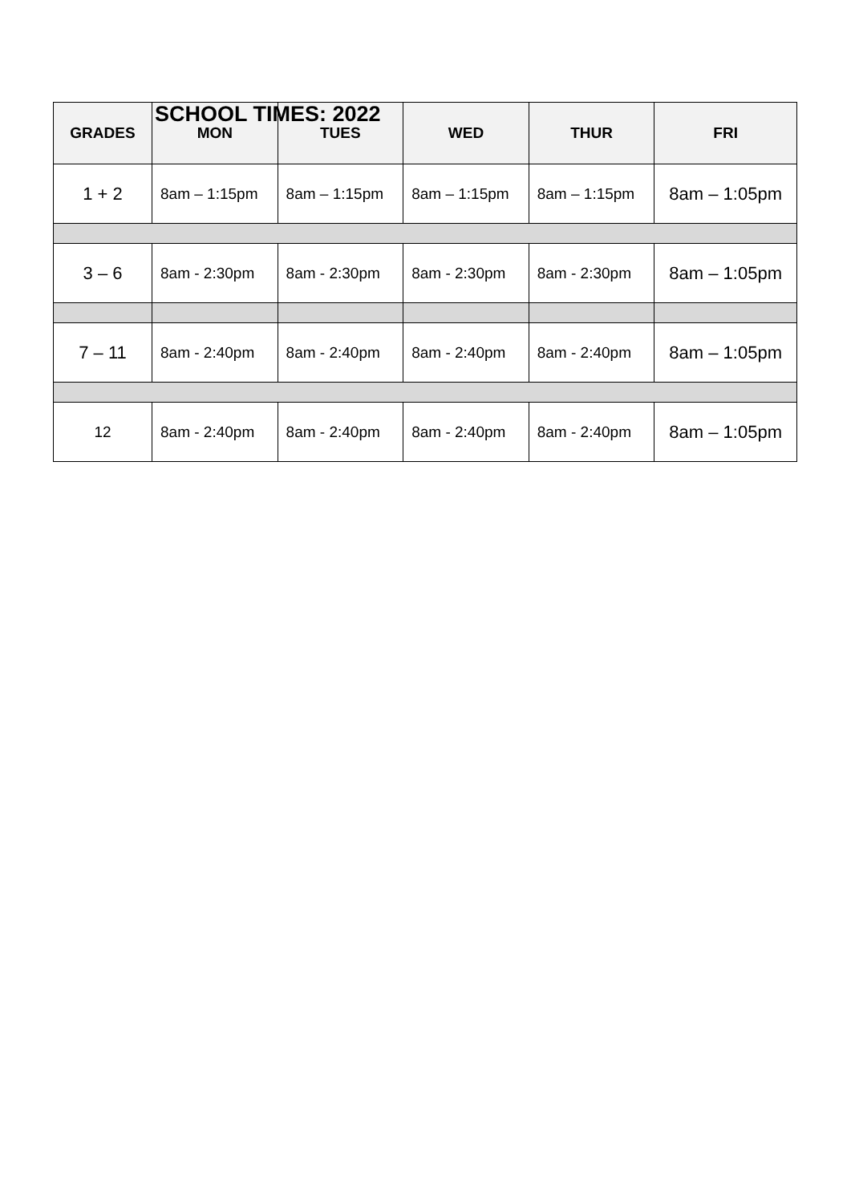SCHOOL TIMES: 2022
| GRADES | MON | TUES | WED | THUR | FRI |
| --- | --- | --- | --- | --- | --- |
| 1 + 2 | 8am – 1:15pm | 8am – 1:15pm | 8am – 1:15pm | 8am – 1:15pm | 8am – 1:05pm |
| 3 – 6 | 8am - 2:30pm | 8am - 2:30pm | 8am - 2:30pm | 8am - 2:30pm | 8am – 1:05pm |
| 7 – 11 | 8am - 2:40pm | 8am - 2:40pm | 8am - 2:40pm | 8am - 2:40pm | 8am – 1:05pm |
| 12 | 8am - 2:40pm | 8am - 2:40pm | 8am - 2:40pm | 8am - 2:40pm | 8am – 1:05pm |